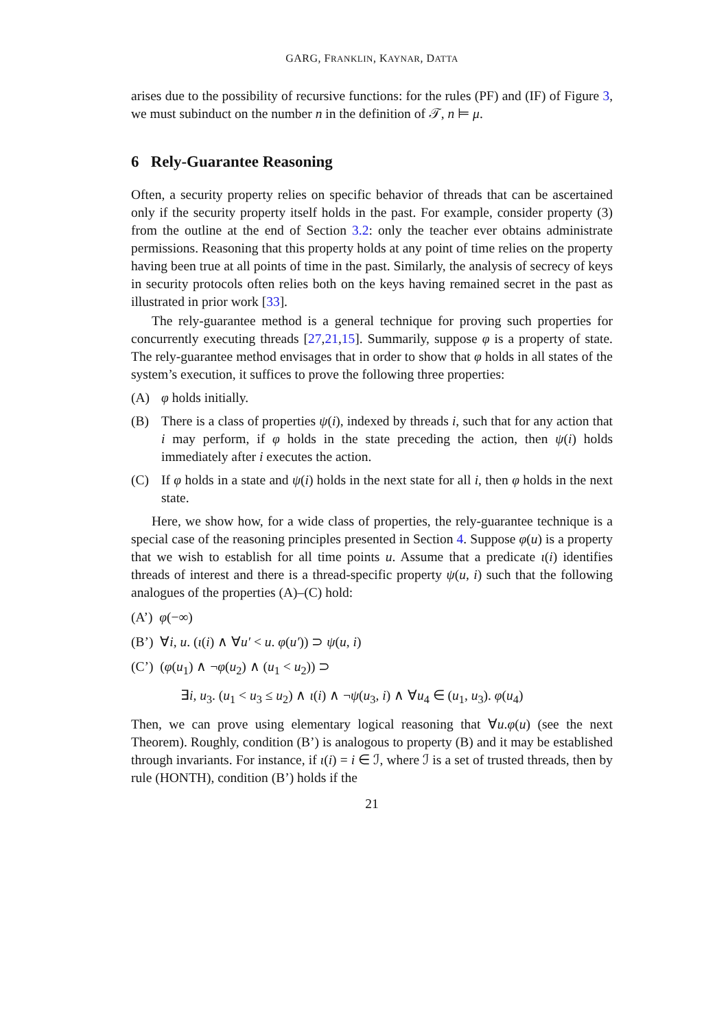GARG, FRANKLIN, KAYNAR, DATTA
arises due to the possibility of recursive functions: for the rules (PF) and (IF) of Figure 3, we must subinduct on the number n in the definition of 𝒯, n ⊨ μ.
6 Rely-Guarantee Reasoning
Often, a security property relies on specific behavior of threads that can be ascertained only if the security property itself holds in the past. For example, consider property (3) from the outline at the end of Section 3.2: only the teacher ever obtains administrate permissions. Reasoning that this property holds at any point of time relies on the property having been true at all points of time in the past. Similarly, the analysis of secrecy of keys in security protocols often relies both on the keys having remained secret in the past as illustrated in prior work [33].
The rely-guarantee method is a general technique for proving such properties for concurrently executing threads [27,21,15]. Summarily, suppose φ is a property of state. The rely-guarantee method envisages that in order to show that φ holds in all states of the system’s execution, it suffices to prove the following three properties:
(A) φ holds initially.
(B) There is a class of properties ψ(i), indexed by threads i, such that for any action that i may perform, if φ holds in the state preceding the action, then ψ(i) holds immediately after i executes the action.
(C) If φ holds in a state and ψ(i) holds in the next state for all i, then φ holds in the next state.
Here, we show how, for a wide class of properties, the rely-guarantee technique is a special case of the reasoning principles presented in Section 4. Suppose φ(u) is a property that we wish to establish for all time points u. Assume that a predicate ι(i) identifies threads of interest and there is a thread-specific property ψ(u, i) such that the following analogues of the properties (A)–(C) hold:
(A’) φ(−∞)
(B’) ∀i, u. (ι(i) ∧ ∀u′ < u. φ(u′)) ⊃ ψ(u, i)
(C’) (φ(u<sub>1</sub>) ∧ ¬φ(u<sub>2</sub>) ∧ (u<sub>1</sub> < u<sub>2</sub>)) ⊃
∃i, u<sub>3</sub>. (u<sub>1</sub> < u<sub>3</sub> ≤ u<sub>2</sub>) ∧ ι(i) ∧ ¬ψ(u<sub>3</sub>, i) ∧ ∀u<sub>4</sub> ∈ (u<sub>1</sub>, u<sub>3</sub>). φ(u<sub>4</sub>)
Then, we can prove using elementary logical reasoning that ∀u.φ(u) (see the next Theorem). Roughly, condition (B’) is analogous to property (B) and it may be established through invariants. For instance, if ι(i) = i ∈ ℐ, where ℐ is a set of trusted threads, then by rule (HONTH), condition (B’) holds if the
21